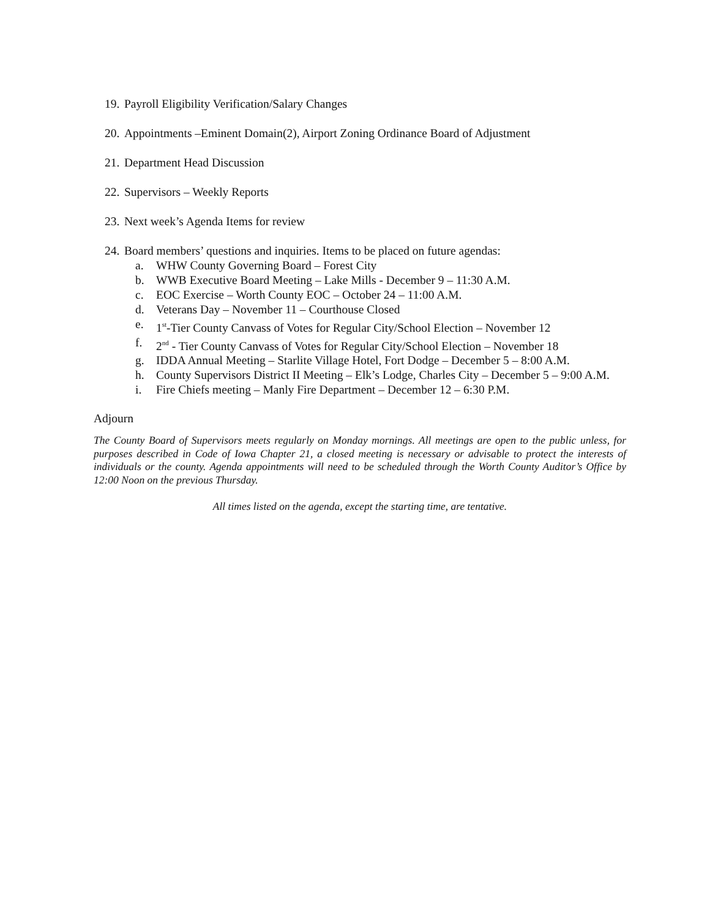19. Payroll Eligibility Verification/Salary Changes
20. Appointments –Eminent Domain(2), Airport Zoning Ordinance Board of Adjustment
21. Department Head Discussion
22. Supervisors – Weekly Reports
23. Next week’s Agenda Items for review
24. Board members’ questions and inquiries. Items to be placed on future agendas:
a. WHW County Governing Board – Forest City
b. WWB Executive Board Meeting – Lake Mills - December 9 – 11:30 A.M.
c. EOC Exercise – Worth County EOC – October 24 – 11:00 A.M.
d. Veterans Day – November 11 – Courthouse Closed
e. 1<sup>st</sup>-Tier County Canvass of Votes for Regular City/School Election – November 12
f. 2<sup>nd</sup> - Tier County Canvass of Votes for Regular City/School Election – November 18
g. IDDA Annual Meeting – Starlite Village Hotel, Fort Dodge – December 5 – 8:00 A.M.
h. County Supervisors District II Meeting – Elk’s Lodge, Charles City – December 5 – 9:00 A.M.
i. Fire Chiefs meeting – Manly Fire Department – December 12 – 6:30 P.M.
Adjourn
The County Board of Supervisors meets regularly on Monday mornings. All meetings are open to the public unless, for purposes described in Code of Iowa Chapter 21, a closed meeting is necessary or advisable to protect the interests of individuals or the county. Agenda appointments will need to be scheduled through the Worth County Auditor’s Office by 12:00 Noon on the previous Thursday.
All times listed on the agenda, except the starting time, are tentative.